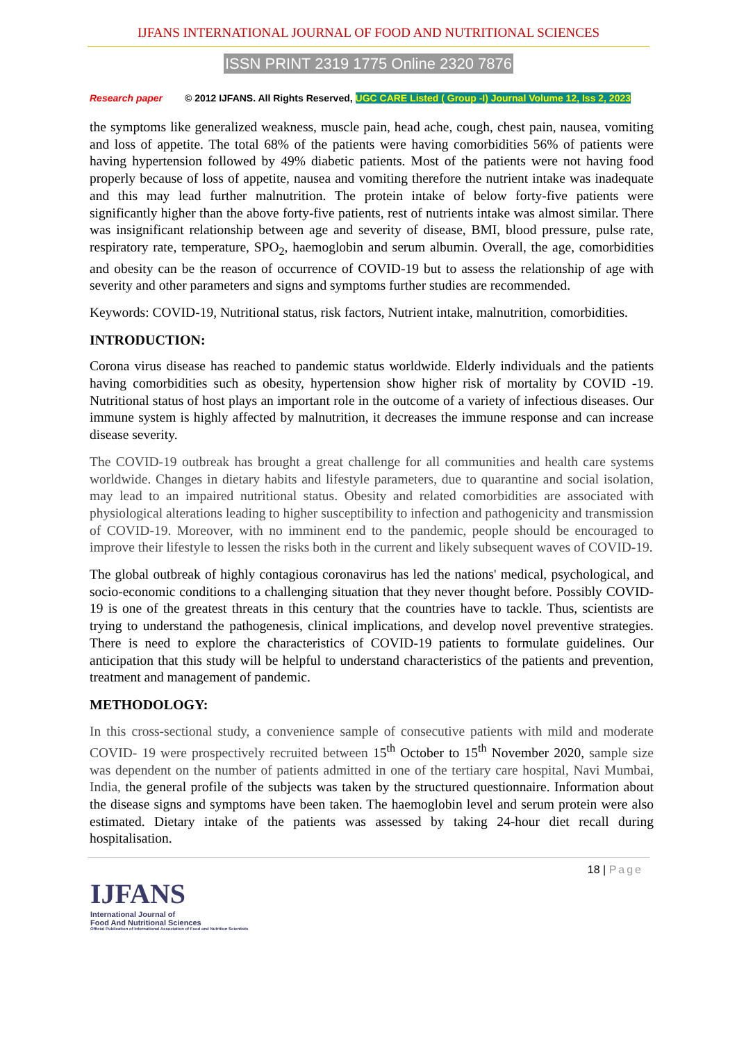IJFANS INTERNATIONAL JOURNAL OF FOOD AND NUTRITIONAL SCIENCES
ISSN PRINT 2319 1775 Online 2320 7876
Research paper © 2012 IJFANS. All Rights Reserved, UGC CARE Listed ( Group -I) Journal Volume 12, Iss 2, 2023
the symptoms like generalized weakness, muscle pain, head ache, cough, chest pain, nausea, vomiting and loss of appetite. The total 68% of the patients were having comorbidities 56% of patients were having hypertension followed by 49% diabetic patients. Most of the patients were not having food properly because of loss of appetite, nausea and vomiting therefore the nutrient intake was inadequate and this may lead further malnutrition. The protein intake of below forty-five patients were significantly higher than the above forty-five patients, rest of nutrients intake was almost similar. There was insignificant relationship between age and severity of disease, BMI, blood pressure, pulse rate, respiratory rate, temperature, SPO<sub>2</sub>, haemoglobin and serum albumin. Overall, the age, comorbidities and obesity can be the reason of occurrence of COVID-19 but to assess the relationship of age with severity and other parameters and signs and symptoms further studies are recommended.
Keywords: COVID-19, Nutritional status, risk factors, Nutrient intake, malnutrition, comorbidities.
INTRODUCTION:
Corona virus disease has reached to pandemic status worldwide. Elderly individuals and the patients having comorbidities such as obesity, hypertension show higher risk of mortality by COVID -19. Nutritional status of host plays an important role in the outcome of a variety of infectious diseases. Our immune system is highly affected by malnutrition, it decreases the immune response and can increase disease severity.
The COVID-19 outbreak has brought a great challenge for all communities and health care systems worldwide. Changes in dietary habits and lifestyle parameters, due to quarantine and social isolation, may lead to an impaired nutritional status. Obesity and related comorbidities are associated with physiological alterations leading to higher susceptibility to infection and pathogenicity and transmission of COVID-19. Moreover, with no imminent end to the pandemic, people should be encouraged to improve their lifestyle to lessen the risks both in the current and likely subsequent waves of COVID-19.
The global outbreak of highly contagious coronavirus has led the nations' medical, psychological, and socio-economic conditions to a challenging situation that they never thought before. Possibly COVID-19 is one of the greatest threats in this century that the countries have to tackle. Thus, scientists are trying to understand the pathogenesis, clinical implications, and develop novel preventive strategies. There is need to explore the characteristics of COVID-19 patients to formulate guidelines. Our anticipation that this study will be helpful to understand characteristics of the patients and prevention, treatment and management of pandemic.
METHODOLOGY:
In this cross-sectional study, a convenience sample of consecutive patients with mild and moderate COVID- 19 were prospectively recruited between 15<sup>th</sup> October to 15<sup>th</sup> November 2020, sample size was dependent on the number of patients admitted in one of the tertiary care hospital, Navi Mumbai, India, the general profile of the subjects was taken by the structured questionnaire. Information about the disease signs and symptoms have been taken. The haemoglobin level and serum protein were also estimated. Dietary intake of the patients was assessed by taking 24-hour diet recall during hospitalisation.
18 | Page
IJFANS
International Journal of
Food And Nutritional Sciences
Official Publication of International Association of Food and Nutrition Scientists